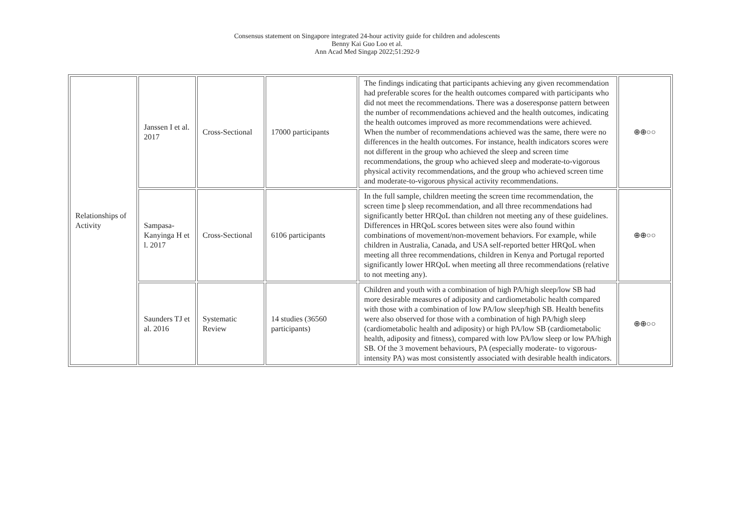Consensus statement on Singapore integrated 24-hour activity guide for children and adolescents
Benny Kai Guo Loo et al.
Ann Acad Med Singap 2022;51:292-9
| Relationships of Activity | Janssen I et al. 2017 | Cross-Sectional | 17000 participants | The findings indicating that participants achieving any given recommendation had preferable scores for the health outcomes compared with participants who did not meet the recommendations. There was a doseresponse pattern between the number of recommendations achieved and the health outcomes, indicating the health outcomes improved as more recommendations were achieved. When the number of recommendations achieved was the same, there were no differences in the health outcomes. For instance, health indicators scores were not different in the group who achieved the sleep and screen time recommendations, the group who achieved sleep and moderate-to-vigorous physical activity recommendations, and the group who achieved screen time and moderate-to-vigorous physical activity recommendations. | ⊕⊕○○ |
| | Sampasa-Kanyinga H et l. 2017 | Cross-Sectional | 6106 participants | In the full sample, children meeting the screen time recommendation, the screen time þ sleep recommendation, and all three recommendations had significantly better HRQoL than children not meeting any of these guidelines. Differences in HRQoL scores between sites were also found within combinations of movement/non-movement behaviors. For example, while children in Australia, Canada, and USA self-reported better HRQoL when meeting all three recommendations, children in Kenya and Portugal reported significantly lower HRQoL when meeting all three recommendations (relative to not meeting any). | ⊕⊕○○ |
| | Saunders TJ et al. 2016 | Systematic Review | 14 studies (36560 participants) | Children and youth with a combination of high PA/high sleep/low SB had more desirable measures of adiposity and cardiometabolic health compared with those with a combination of low PA/low sleep/high SB. Health benefits were also observed for those with a combination of high PA/high sleep (cardiometabolic health and adiposity) or high PA/low SB (cardiometabolic health, adiposity and fitness), compared with low PA/low sleep or low PA/high SB. Of the 3 movement behaviours, PA (especially moderate- to vigorous-intensity PA) was most consistently associated with desirable health indicators. | ⊕⊕○○ |